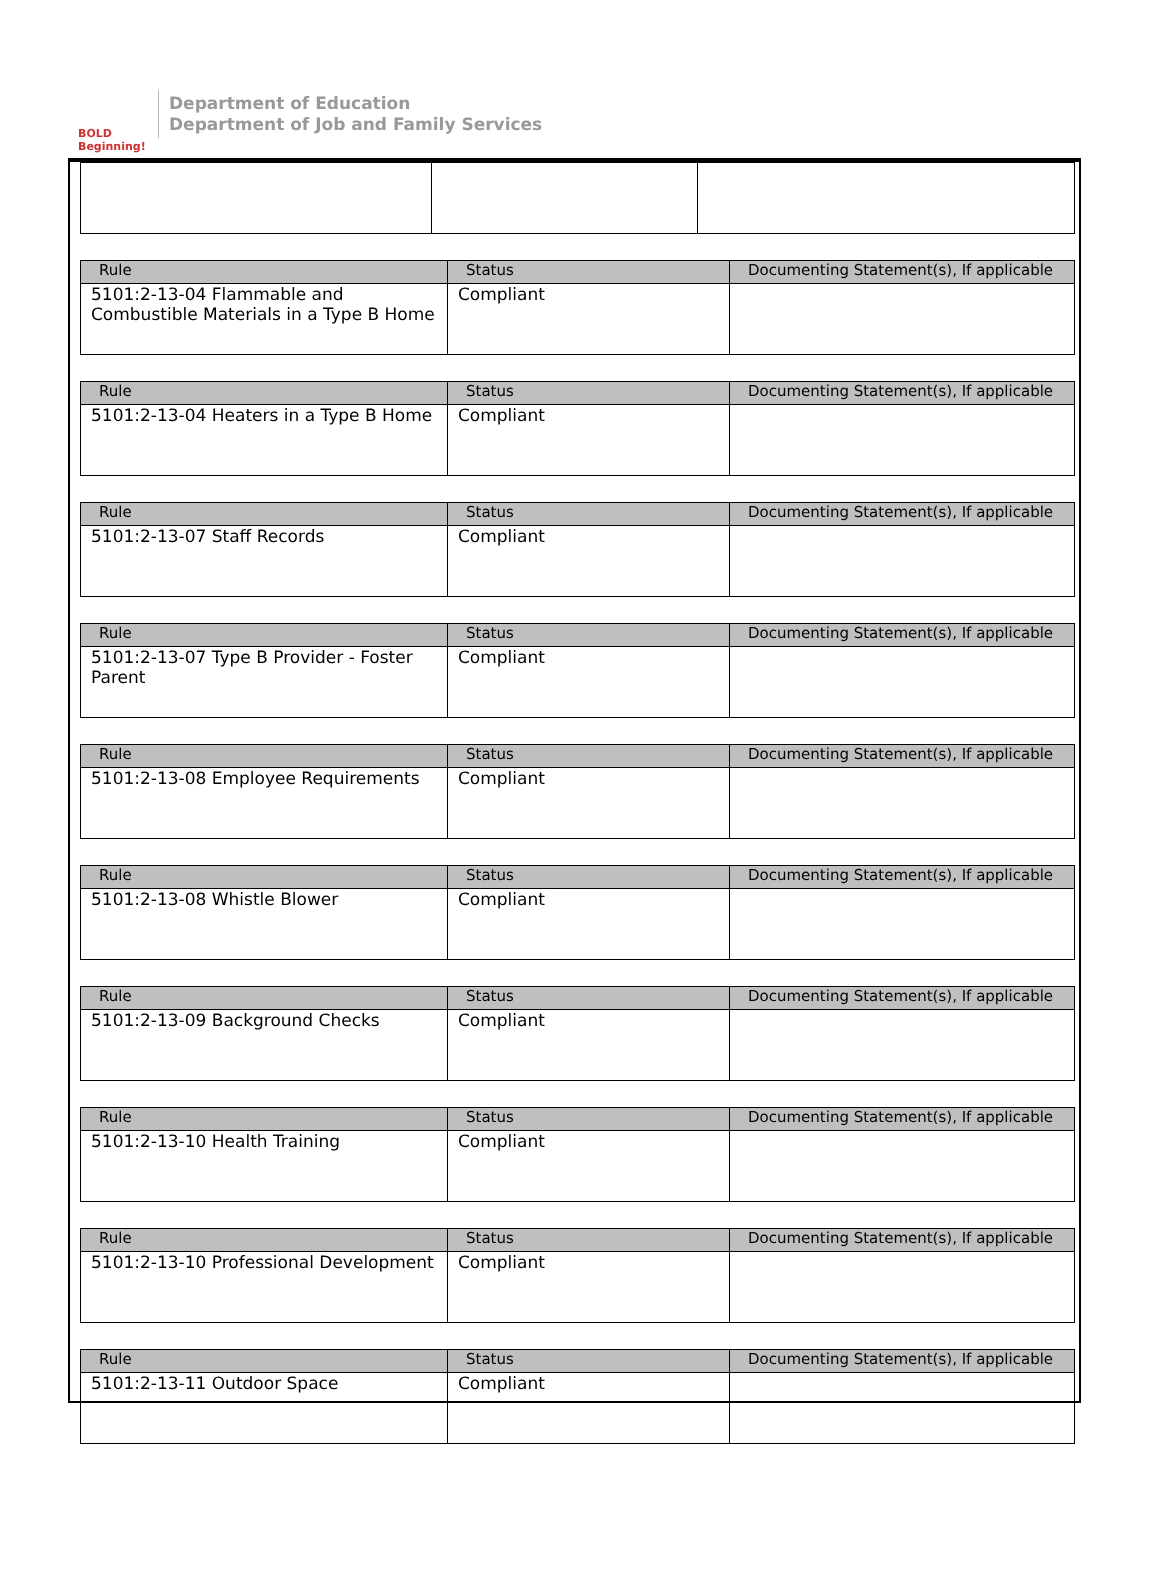BOLD Beginning!
Department of Education
Department of Job and Family Services
| Rule | Status | Documenting Statement(s), If applicable |
| --- | --- | --- |
| 5101:2-13-04 Flammable and Combustible Materials in a Type B Home | Compliant | |
| Rule | Status | Documenting Statement(s), If applicable |
| --- | --- | --- |
| 5101:2-13-04 Heaters in a Type B Home | Compliant | |
| Rule | Status | Documenting Statement(s), If applicable |
| --- | --- | --- |
| 5101:2-13-07 Staff Records | Compliant | |
| Rule | Status | Documenting Statement(s), If applicable |
| --- | --- | --- |
| 5101:2-13-07 Type B Provider - Foster Parent | Compliant | |
| Rule | Status | Documenting Statement(s), If applicable |
| --- | --- | --- |
| 5101:2-13-08 Employee Requirements | Compliant | |
| Rule | Status | Documenting Statement(s), If applicable |
| --- | --- | --- |
| 5101:2-13-08 Whistle Blower | Compliant | |
| Rule | Status | Documenting Statement(s), If applicable |
| --- | --- | --- |
| 5101:2-13-09 Background Checks | Compliant | |
| Rule | Status | Documenting Statement(s), If applicable |
| --- | --- | --- |
| 5101:2-13-10 Health Training | Compliant | |
| Rule | Status | Documenting Statement(s), If applicable |
| --- | --- | --- |
| 5101:2-13-10 Professional Development | Compliant | |
| Rule | Status | Documenting Statement(s), If applicable |
| --- | --- | --- |
| 5101:2-13-11 Outdoor Space | Compliant | |